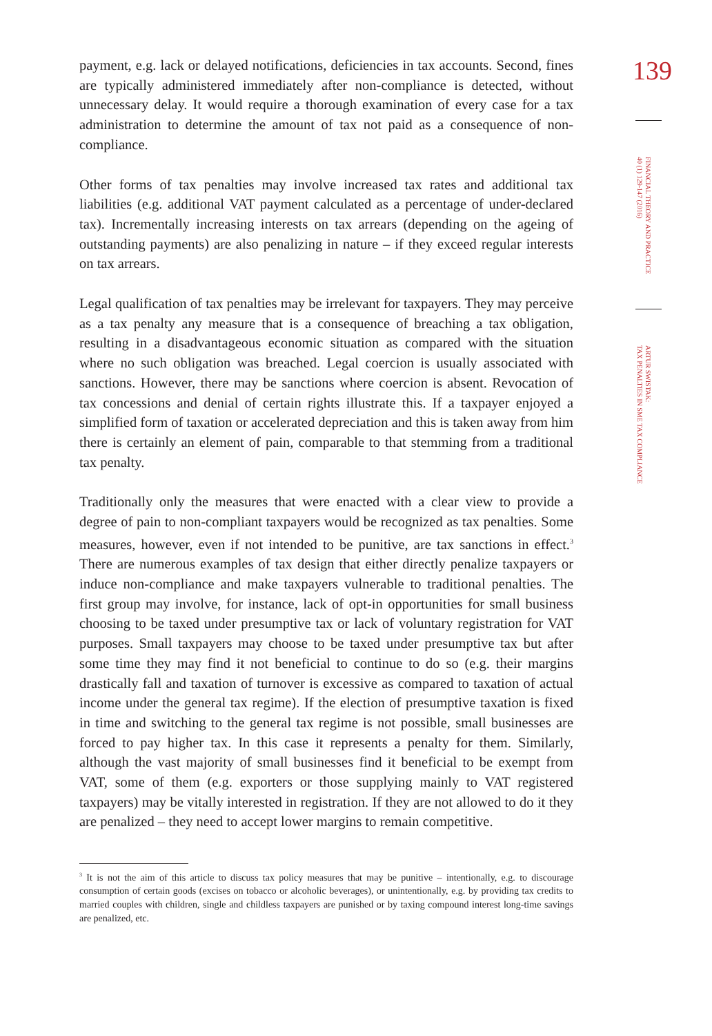payment, e.g. lack or delayed notifications, deficiencies in tax accounts. Second, fines are typically administered immediately after non-compliance is detected, without unnecessary delay. It would require a thorough examination of every case for a tax administration to determine the amount of tax not paid as a consequence of non-compliance.
Other forms of tax penalties may involve increased tax rates and additional tax liabilities (e.g. additional VAT payment calculated as a percentage of under-declared tax). Incrementally increasing interests on tax arrears (depending on the ageing of outstanding payments) are also penalizing in nature – if they exceed regular interests on tax arrears.
Legal qualification of tax penalties may be irrelevant for taxpayers. They may perceive as a tax penalty any measure that is a consequence of breaching a tax obligation, resulting in a disadvantageous economic situation as compared with the situation where no such obligation was breached. Legal coercion is usually associated with sanctions. However, there may be sanctions where coercion is absent. Revocation of tax concessions and denial of certain rights illustrate this. If a taxpayer enjoyed a simplified form of taxation or accelerated depreciation and this is taken away from him there is certainly an element of pain, comparable to that stemming from a traditional tax penalty.
Traditionally only the measures that were enacted with a clear view to provide a degree of pain to non-compliant taxpayers would be recognized as tax penalties. Some measures, however, even if not intended to be punitive, are tax sanctions in effect.<sup>3</sup> There are numerous examples of tax design that either directly penalize taxpayers or induce non-compliance and make taxpayers vulnerable to traditional penalties. The first group may involve, for instance, lack of opt-in opportunities for small business choosing to be taxed under presumptive tax or lack of voluntary registration for VAT purposes. Small taxpayers may choose to be taxed under presumptive tax but after some time they may find it not beneficial to continue to do so (e.g. their margins drastically fall and taxation of turnover is excessive as compared to taxation of actual income under the general tax regime). If the election of presumptive taxation is fixed in time and switching to the general tax regime is not possible, small businesses are forced to pay higher tax. In this case it represents a penalty for them. Similarly, although the vast majority of small businesses find it beneficial to be exempt from VAT, some of them (e.g. exporters or those supplying mainly to VAT registered taxpayers) may be vitally interested in registration. If they are not allowed to do it they are penalized – they need to accept lower margins to remain competitive.
<sup>3</sup> It is not the aim of this article to discuss tax policy measures that may be punitive – intentionally, e.g. to discourage consumption of certain goods (excises on tobacco or alcoholic beverages), or unintentionally, e.g. by providing tax credits to married couples with children, single and childless taxpayers are punished or by taxing compound interest long-time savings are penalized, etc.
139
FINANCIAL THEORY AND PRACTICE
40 (1) 129-147 (2016)
ARTUR SWISTAK:
TAX PENALTIES IN SME TAX COMPLIANCE